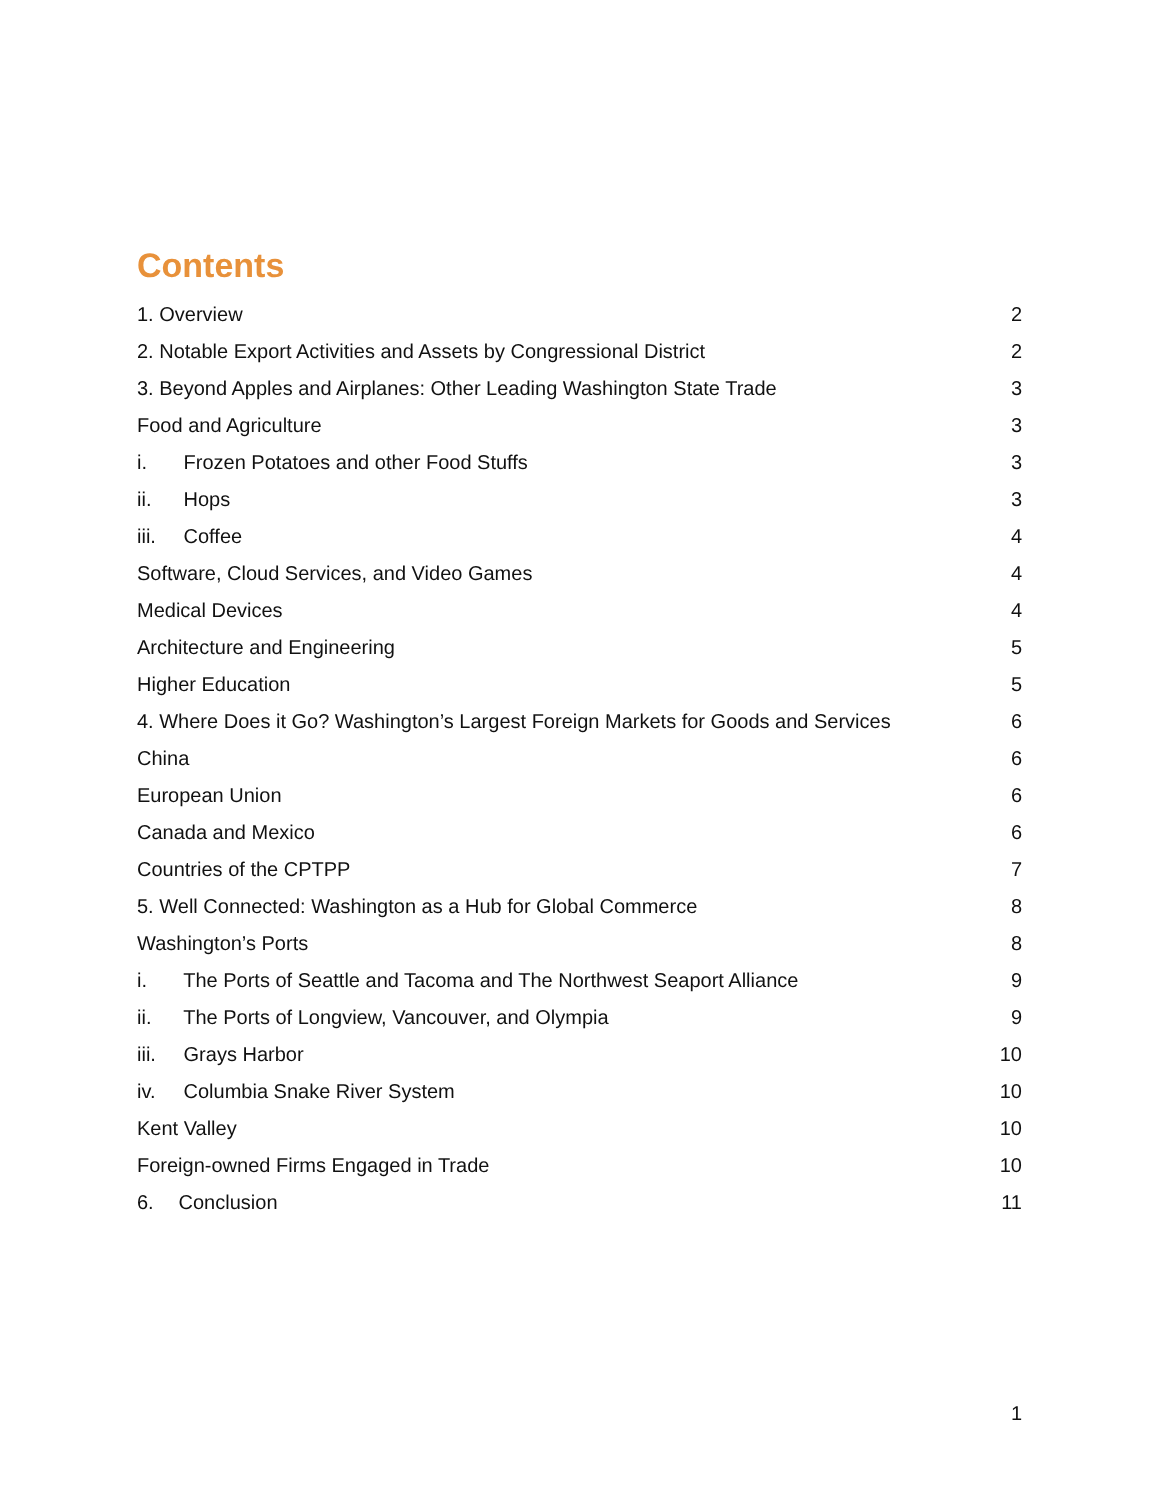Contents
1. Overview 2
2. Notable Export Activities and Assets by Congressional District 2
3. Beyond Apples and Airplanes: Other Leading Washington State Trade 3
Food and Agriculture 3
i. Frozen Potatoes and other Food Stuffs 3
ii. Hops 3
iii. Coffee 4
Software, Cloud Services, and Video Games 4
Medical Devices 4
Architecture and Engineering 5
Higher Education 5
4. Where Does it Go? Washington’s Largest Foreign Markets for Goods and Services 6
China 6
European Union 6
Canada and Mexico 6
Countries of the CPTPP 7
5. Well Connected: Washington as a Hub for Global Commerce 8
Washington’s Ports 8
i. The Ports of Seattle and Tacoma and The Northwest Seaport Alliance 9
ii. The Ports of Longview, Vancouver, and Olympia 9
iii. Grays Harbor 10
iv. Columbia Snake River System 10
Kent Valley 10
Foreign-owned Firms Engaged in Trade 10
6. Conclusion 11
1